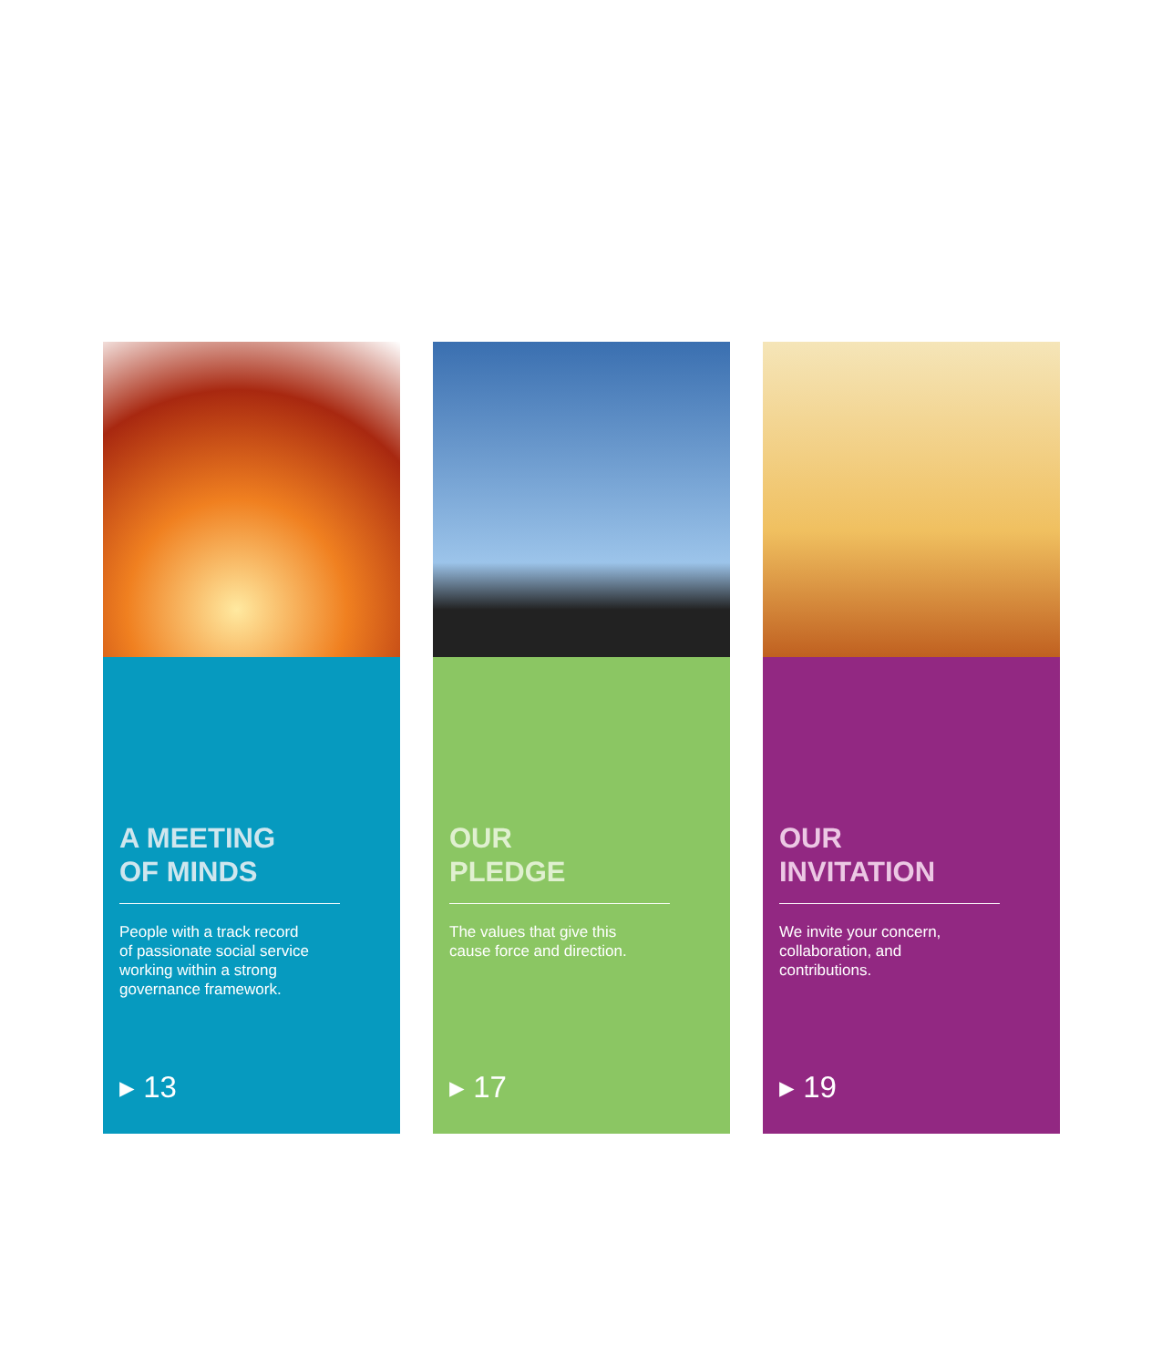A MEETING
OF MINDS
People with a track record
of passionate social service
working within a strong
governance framework.
▸ 13
OUR
PLEDGE
The values that give this
cause force and direction.
▸ 17
OUR
INVITATION
We invite your concern,
collaboration, and
contributions.
▸ 19